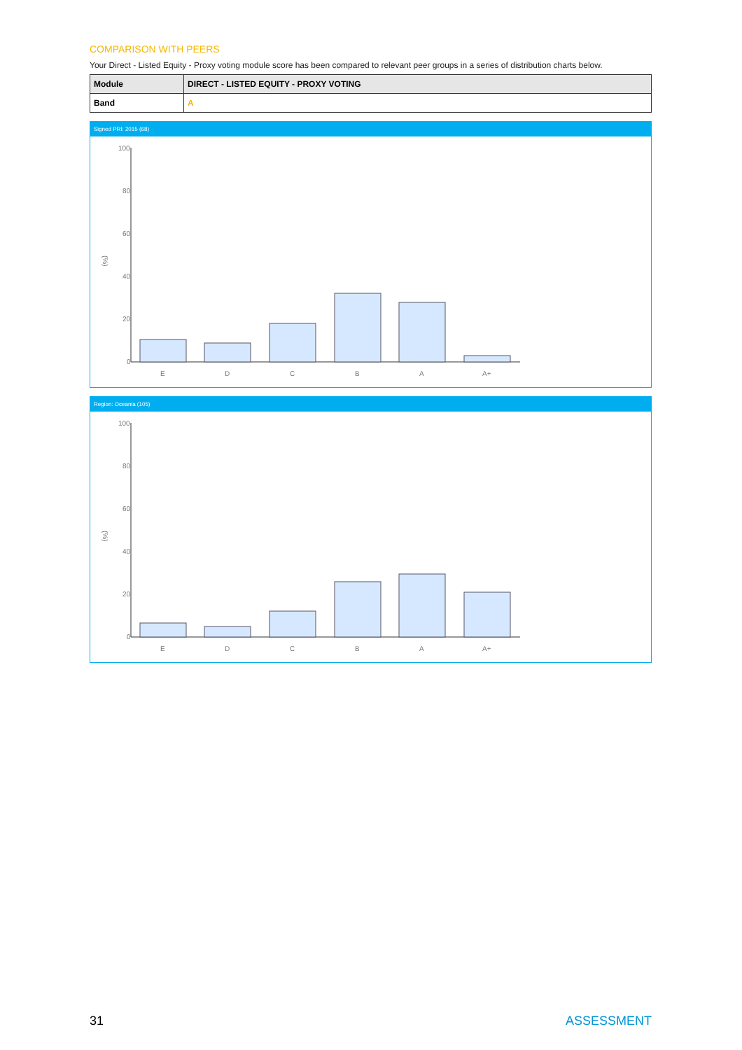COMPARISON WITH PEERS
Your Direct - Listed Equity - Proxy voting module score has been compared to relevant peer groups in a series of distribution charts below.
| Module | DIRECT - LISTED EQUITY - PROXY VOTING |
| Band | A |
Signed PRI: 2015 (68)
100
80
60
40
20
0
(%)
E
D
C
B
A
A+
Region: Oceania (105)
100
80
60
40
20
0
(%)
E
D
C
B
A
A+
31 ASSESSMENT